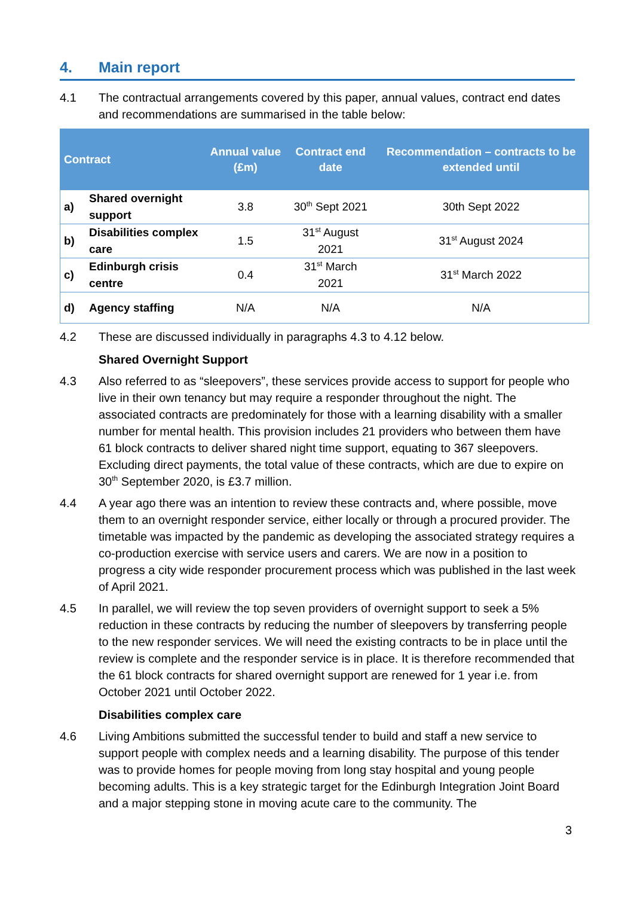4. Main report
4.1 The contractual arrangements covered by this paper, annual values, contract end dates and recommendations are summarised in the table below:
| Contract | | Annual value (£m) | Contract end date | Recommendation – contracts to be extended until |
| --- | --- | --- | --- | --- |
| a) | Shared overnight support | 3.8 | 30<sup>th</sup> Sept 2021 | 30th Sept 2022 |
| b) | Disabilities complex care | 1.5 | 31<sup>st</sup> August 2021 | 31<sup>st</sup> August 2024 |
| c) | Edinburgh crisis centre | 0.4 | 31<sup>st</sup> March 2021 | 31<sup>st</sup> March 2022 |
| d) | Agency staffing | N/A | N/A | N/A |
4.2 These are discussed individually in paragraphs 4.3 to 4.12 below.
Shared Overnight Support
4.3 Also referred to as “sleepovers”, these services provide access to support for people who live in their own tenancy but may require a responder throughout the night. The associated contracts are predominately for those with a learning disability with a smaller number for mental health. This provision includes 21 providers who between them have 61 block contracts to deliver shared night time support, equating to 367 sleepovers. Excluding direct payments, the total value of these contracts, which are due to expire on 30<sup>th</sup> September 2020, is £3.7 million.
4.4 A year ago there was an intention to review these contracts and, where possible, move them to an overnight responder service, either locally or through a procured provider. The timetable was impacted by the pandemic as developing the associated strategy requires a co-production exercise with service users and carers. We are now in a position to progress a city wide responder procurement process which was published in the last week of April 2021.
4.5 In parallel, we will review the top seven providers of overnight support to seek a 5% reduction in these contracts by reducing the number of sleepovers by transferring people to the new responder services. We will need the existing contracts to be in place until the review is complete and the responder service is in place. It is therefore recommended that the 61 block contracts for shared overnight support are renewed for 1 year i.e. from October 2021 until October 2022.
Disabilities complex care
4.6 Living Ambitions submitted the successful tender to build and staff a new service to support people with complex needs and a learning disability. The purpose of this tender was to provide homes for people moving from long stay hospital and young people becoming adults. This is a key strategic target for the Edinburgh Integration Joint Board and a major stepping stone in moving acute care to the community. The
3